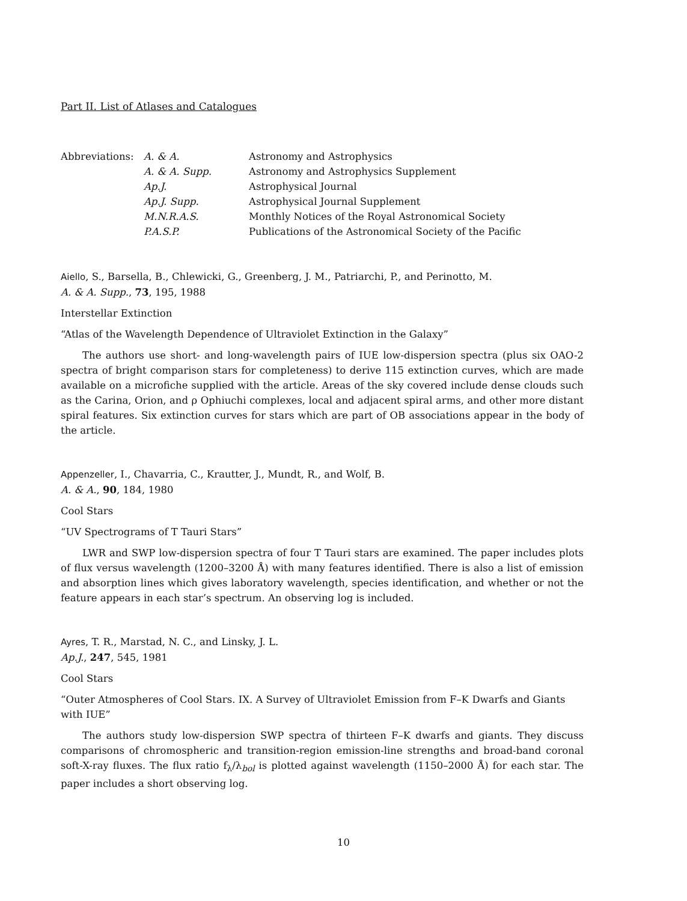Part II. List of Atlases and Catalogues
| Abbreviations: | A. & A. | Astronomy and Astrophysics |
| | A. & A. Supp. | Astronomy and Astrophysics Supplement |
| | Ap.J. | Astrophysical Journal |
| | Ap.J. Supp. | Astrophysical Journal Supplement |
| | M.N.R.A.S. | Monthly Notices of the Royal Astronomical Society |
| | P.A.S.P. | Publications of the Astronomical Society of the Pacific |
Aiello, S., Barsella, B., Chlewicki, G., Greenberg, J. M., Patriarchi, P., and Perinotto, M.
A. & A. Supp., 73, 195, 1988
Interstellar Extinction
“Atlas of the Wavelength Dependence of Ultraviolet Extinction in the Galaxy”
The authors use short- and long-wavelength pairs of IUE low-dispersion spectra (plus six OAO-2 spectra of bright comparison stars for completeness) to derive 115 extinction curves, which are made available on a microfiche supplied with the article. Areas of the sky covered include dense clouds such as the Carina, Orion, and ρ Ophiuchi complexes, local and adjacent spiral arms, and other more distant spiral features. Six extinction curves for stars which are part of OB associations appear in the body of the article.
Appenzeller, I., Chavarria, C., Krautter, J., Mundt, R., and Wolf, B.
A. & A., 90, 184, 1980
Cool Stars
“UV Spectrograms of T Tauri Stars”
LWR and SWP low-dispersion spectra of four T Tauri stars are examined. The paper includes plots of flux versus wavelength (1200–3200 Å) with many features identified. There is also a list of emission and absorption lines which gives laboratory wavelength, species identification, and whether or not the feature appears in each star’s spectrum. An observing log is included.
Ayres, T. R., Marstad, N. C., and Linsky, J. L.
Ap.J., 247, 545, 1981
Cool Stars
“Outer Atmospheres of Cool Stars. IX. A Survey of Ultraviolet Emission from F–K Dwarfs and Giants with IUE”
The authors study low-dispersion SWP spectra of thirteen F–K dwarfs and giants. They discuss comparisons of chromospheric and transition-region emission-line strengths and broad-band coronal soft-X-ray fluxes. The flux ratio f<sub>λ</sub>/λ<sub>bol</sub> is plotted against wavelength (1150–2000 Å) for each star. The paper includes a short observing log.
10